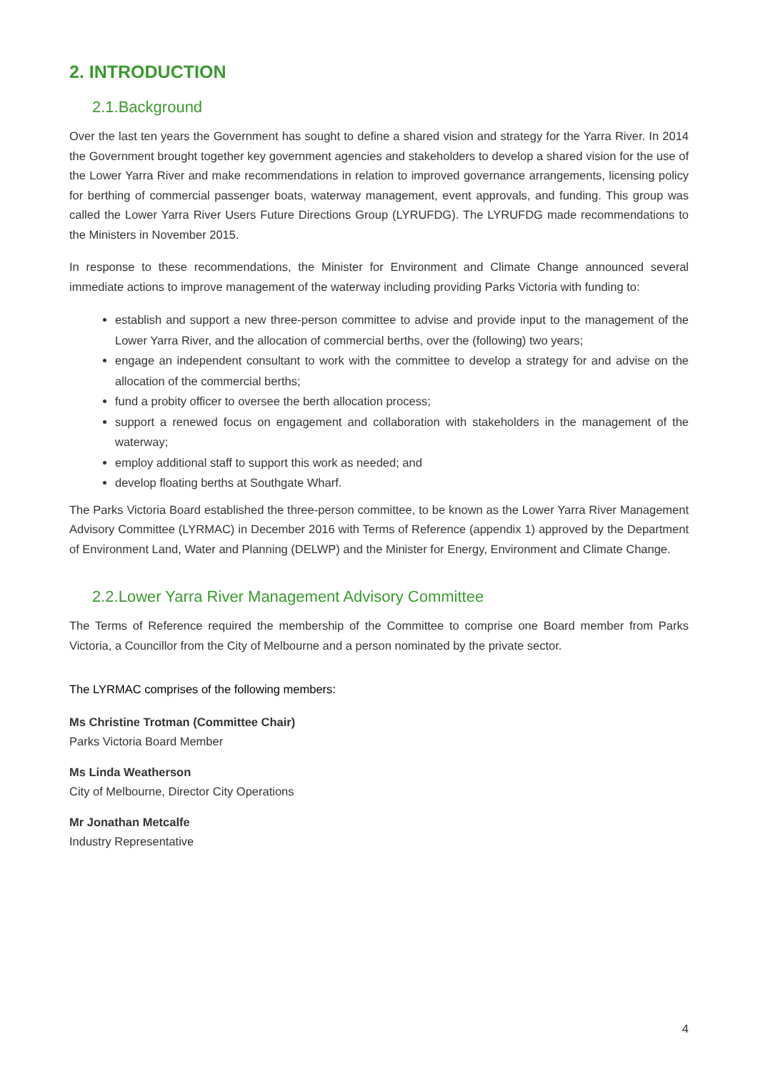2. INTRODUCTION
2.1.Background
Over the last ten years the Government has sought to define a shared vision and strategy for the Yarra River. In 2014 the Government brought together key government agencies and stakeholders to develop a shared vision for the use of the Lower Yarra River and make recommendations in relation to improved governance arrangements, licensing policy for berthing of commercial passenger boats, waterway management, event approvals, and funding. This group was called the Lower Yarra River Users Future Directions Group (LYRUFDG). The LYRUFDG made recommendations to the Ministers in November 2015.
In response to these recommendations, the Minister for Environment and Climate Change announced several immediate actions to improve management of the waterway including providing Parks Victoria with funding to:
establish and support a new three-person committee to advise and provide input to the management of the Lower Yarra River, and the allocation of commercial berths, over the (following) two years;
engage an independent consultant to work with the committee to develop a strategy for and advise on the allocation of the commercial berths;
fund a probity officer to oversee the berth allocation process;
support a renewed focus on engagement and collaboration with stakeholders in the management of the waterway;
employ additional staff to support this work as needed; and
develop floating berths at Southgate Wharf.
The Parks Victoria Board established the three-person committee, to be known as the Lower Yarra River Management Advisory Committee (LYRMAC) in December 2016 with Terms of Reference (appendix 1) approved by the Department of Environment Land, Water and Planning (DELWP) and the Minister for Energy, Environment and Climate Change.
2.2.Lower Yarra River Management Advisory Committee
The Terms of Reference required the membership of the Committee to comprise one Board member from Parks Victoria, a Councillor from the City of Melbourne and a person nominated by the private sector.
The LYRMAC comprises of the following members:
Ms Christine Trotman (Committee Chair)
Parks Victoria Board Member
Ms Linda Weatherson
City of Melbourne, Director City Operations
Mr Jonathan Metcalfe
Industry Representative
4